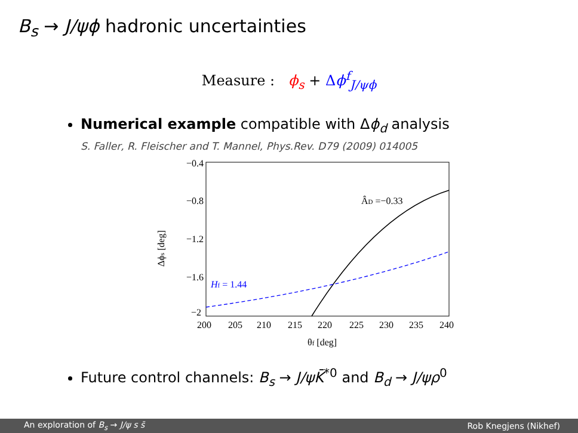B<sub>s</sub> → J/ψϕ hadronic uncertainties
Measure : ϕ<sub>s</sub> + Δϕ<sup>f</sup><sub>J/ψϕ</sub>
Numerical example compatible with Δϕ<sub>d</sub> analysis
S. Faller, R. Fleischer and T. Mannel, Phys.Rev. D79 (2009) 014005
−0.4
−0.8
−1.2
−1.6
−2
200
205
210
215
220
225
230
235
240
θf [deg]
Δϕs [deg]
ÂD =−0.33
Hf = 1.44
Future control channels: B<sub>s</sub> → J/ψK̄<sup>*0</sup> and B<sub>d</sub> → J/ψρ<sup>0</sup>
An exploration of B<sub>s</sub> → J/ψ s s̄ Rob Knegjens (Nikhef)